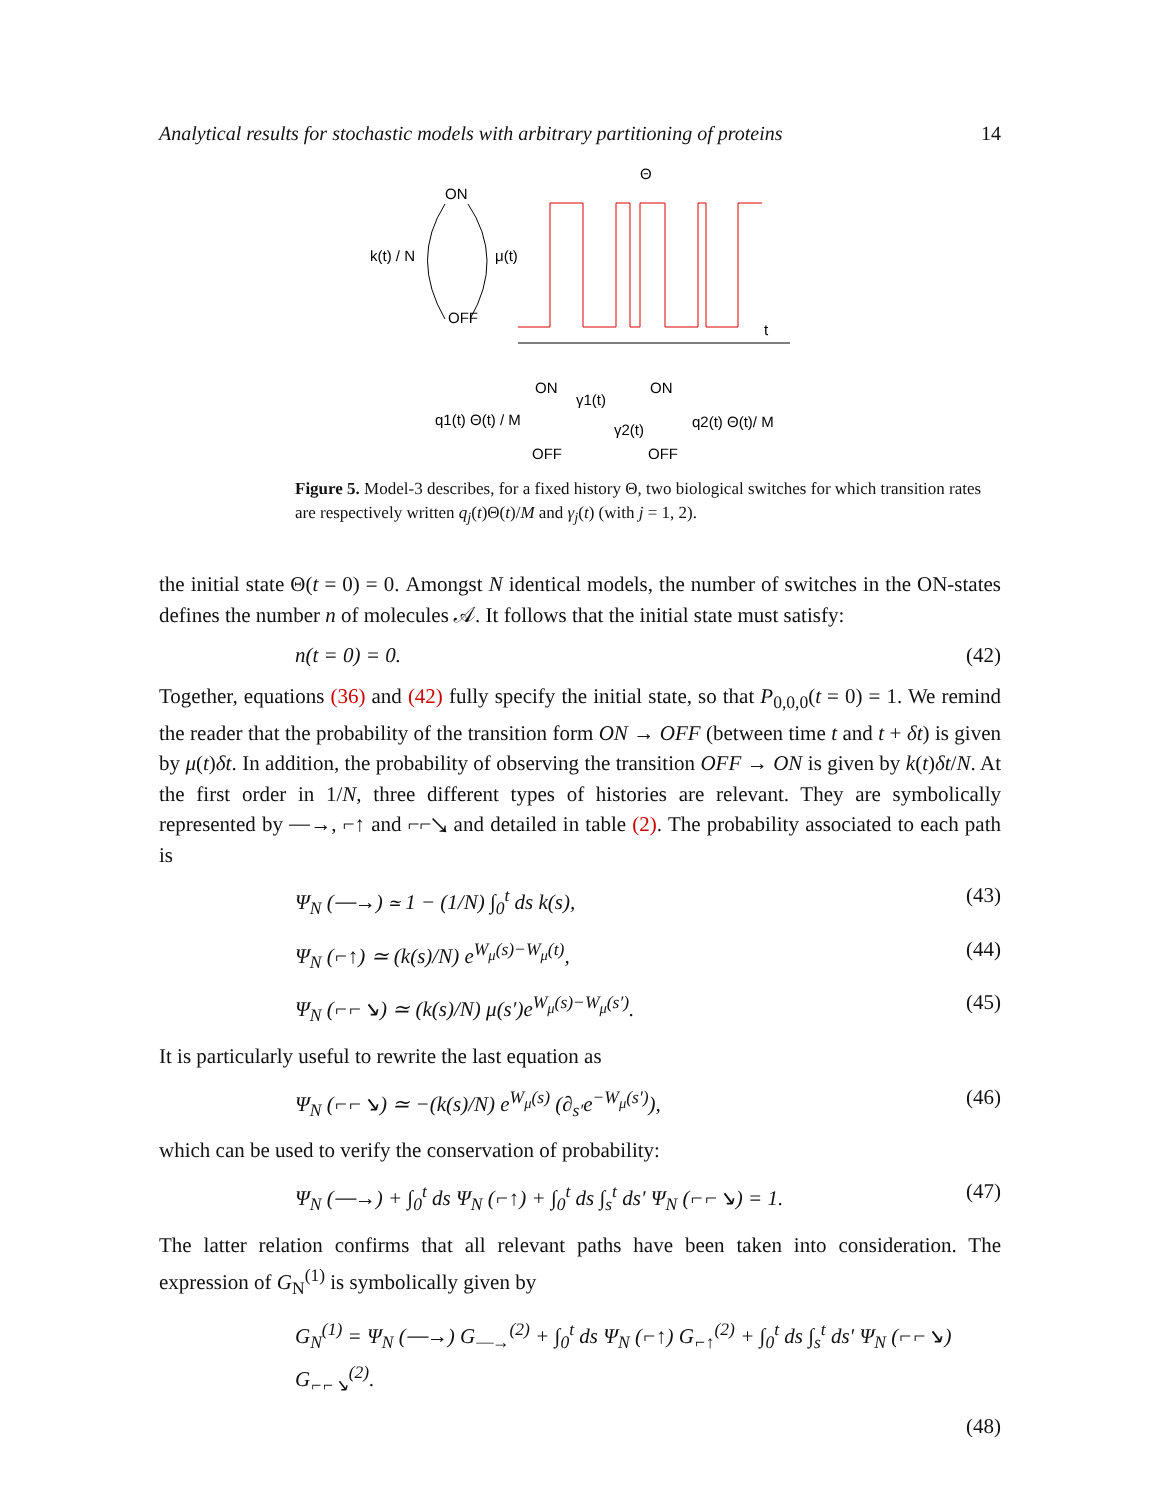Analytical results for stochastic models with arbitrary partitioning of proteins 14
ON
OFF
k(t) / N
μ(t)
Θ
t
ON
ON
q1(t) Θ(t) / M
γ1(t)
γ2(t)
q2(t) Θ(t)/ M
OFF
OFF
Figure 5. Model-3 describes, for a fixed history Θ, two biological switches for which transition rates are respectively written q<sub>j</sub>(t)Θ(t)/M and γ<sub>j</sub>(t) (with j = 1, 2).
the initial state Θ(t = 0) = 0. Amongst N identical models, the number of switches in the ON-states defines the number n of molecules 𝒜. It follows that the initial state must satisfy:
n(t = 0) = 0. (42)
Together, equations (36) and (42) fully specify the initial state, so that P<sub>0,0,0</sub>(t = 0) = 1. We remind the reader that the probability of the transition form ON → OFF (between time t and t + δt) is given by μ(t)δt. In addition, the probability of observing the transition OFF → ON is given by k(t)δt/N. At the first order in 1/N, three different types of histories are relevant. They are symbolically represented by ⎯→, ⌐↑ and ⌐⌐↘ and detailed in table (2). The probability associated to each path is
Ψ<sub>N</sub> (⎯→) ≃ 1 − (1/N) ∫<sub>0</sub><sup>t</sup> ds k(s), (43)
Ψ<sub>N</sub> (⌐↑) ≃ (k(s)/N) e<sup>W<sub>μ</sub>(s)−W<sub>μ</sub>(t)</sup>, (44)
Ψ<sub>N</sub> (⌐⌐↘) ≃ (k(s)/N) μ(s′)e<sup>W<sub>μ</sub>(s)−W<sub>μ</sub>(s′)</sup>. (45)
It is particularly useful to rewrite the last equation as
Ψ<sub>N</sub> (⌐⌐↘) ≃ −(k(s)/N) e<sup>W<sub>μ</sub>(s)</sup> (∂<sub>s′</sub>e<sup>−W<sub>μ</sub>(s′)</sup>), (46)
which can be used to verify the conservation of probability:
Ψ<sub>N</sub> (⎯→) + ∫<sub>0</sub><sup>t</sup> ds Ψ<sub>N</sub> (⌐↑) + ∫<sub>0</sub><sup>t</sup> ds ∫<sub>s</sub><sup>t</sup> ds′ Ψ<sub>N</sub> (⌐⌐↘) = 1. (47)
The latter relation confirms that all relevant paths have been taken into consideration. The expression of G<sub>N</sub><sup>(1)</sup> is symbolically given by
G<sub>N</sub><sup>(1)</sup> = Ψ<sub>N</sub> (⎯→) G<sub>⎯→</sub><sup>(2)</sup> + ∫<sub>0</sub><sup>t</sup> ds Ψ<sub>N</sub> (⌐↑) G<sub>⌐↑</sub><sup>(2)</sup> + ∫<sub>0</sub><sup>t</sup> ds ∫<sub>s</sub><sup>t</sup> ds′ Ψ<sub>N</sub> (⌐⌐↘) G<sub>⌐⌐↘</sub><sup>(2)</sup>.
(48)